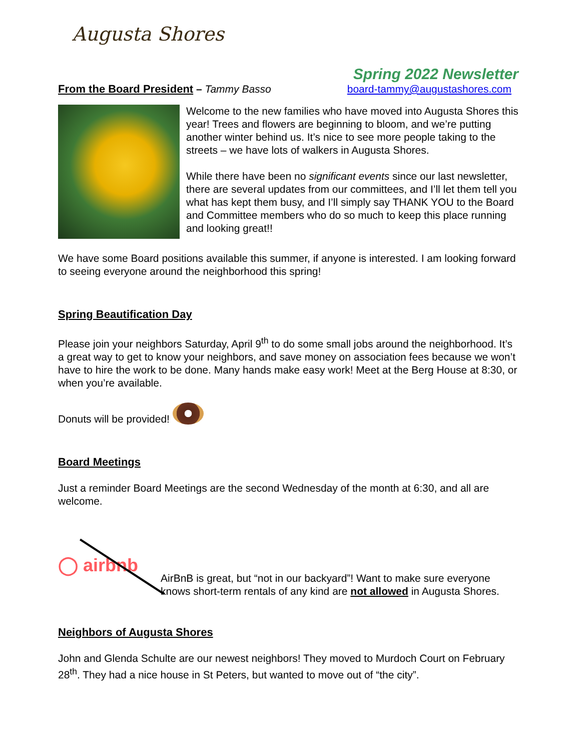Augusta Shores
Spring 2022 Newsletter
From the Board President
– Tammy Basso board-tammy@augustashores.com
Welcome to the new families who have moved into Augusta Shores this year! Trees and flowers are beginning to bloom, and we’re putting another winter behind us. It’s nice to see more people taking to the streets – we have lots of walkers in Augusta Shores.
While there have been no significant events since our last newsletter, there are several updates from our committees, and I’ll let them tell you what has kept them busy, and I’ll simply say THANK YOU to the Board and Committee members who do so much to keep this place running and looking great!!
We have some Board positions available this summer, if anyone is interested. I am looking forward to seeing everyone around the neighborhood this spring!
Spring Beautification Day
Please join your neighbors Saturday, April 9<sup>th</sup> to do some small jobs around the neighborhood. It’s a great way to get to know your neighbors, and save money on association fees because we won’t have to hire the work to be done. Many hands make easy work! Meet at the Berg House at 8:30, or when you’re available.
Donuts will be provided!
Board Meetings
Just a reminder Board Meetings are the second Wednesday of the month at 6:30, and all are welcome.
◯ airbnb
AirBnB is great, but “not in our backyard”! Want to make sure everyone knows short-term rentals of any kind are not allowed in Augusta Shores.
Neighbors of Augusta Shores
John and Glenda Schulte are our newest neighbors! They moved to Murdoch Court on February 28<sup>th</sup>. They had a nice house in St Peters, but wanted to move out of “the city”.